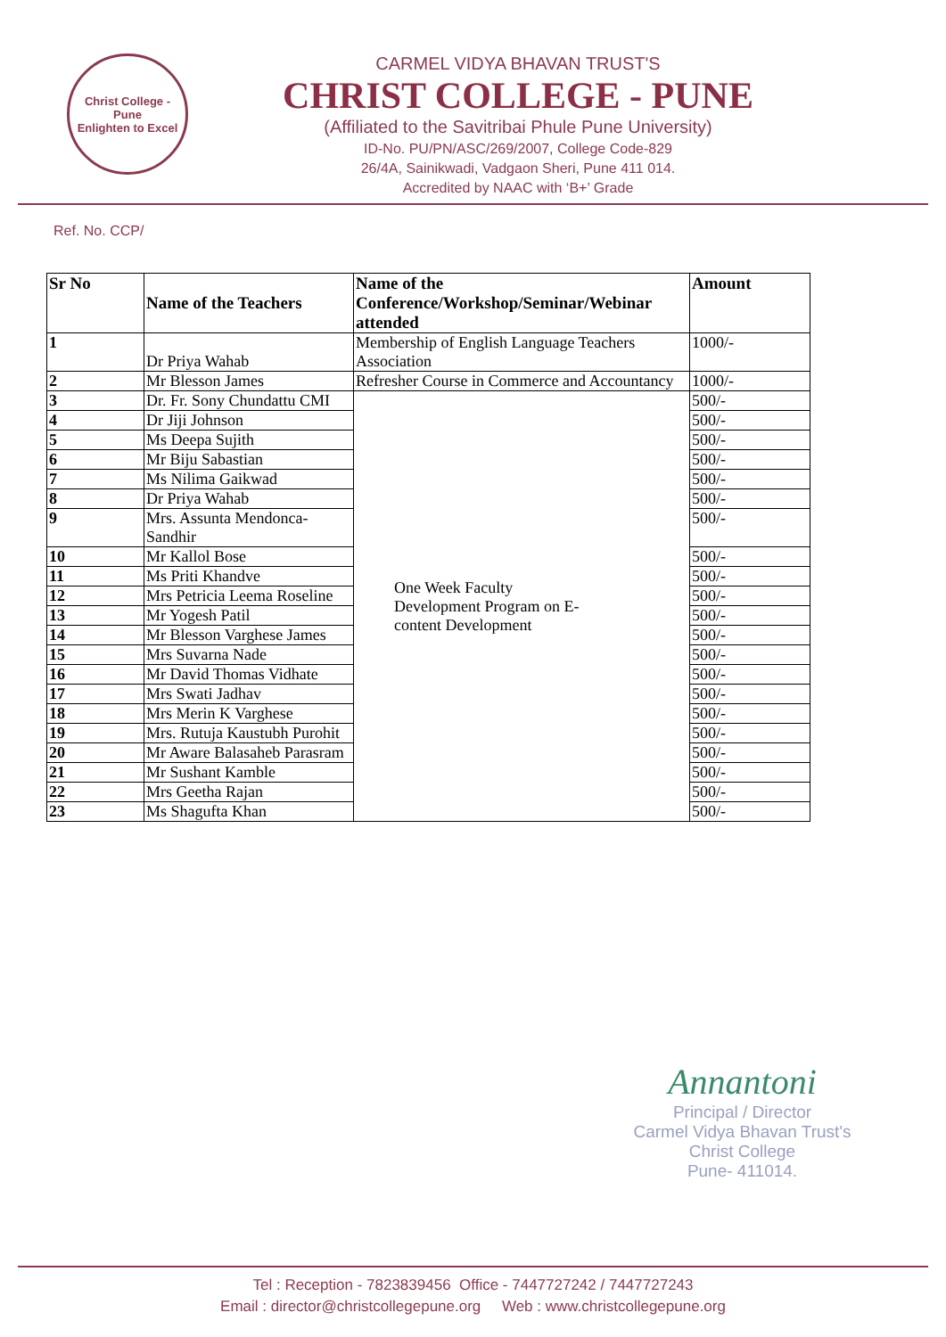Christ College - Pune
Enlighten to Excel
CARMEL VIDYA BHAVAN TRUST'S
CHRIST COLLEGE - PUNE
(Affiliated to the Savitribai Phule Pune University)
ID-No. PU/PN/ASC/269/2007, College Code-829
26/4A, Sainikwadi, Vadgaon Sheri, Pune 411 014.
Accredited by NAAC with ‘B+’ Grade
Ref. No. CCP/
| Sr No | Name of the Teachers | Name of the Conference/Workshop/Seminar/Webinar attended | Amount |
| --- | --- | --- | --- |
| 1 | Dr Priya Wahab | Membership of English Language Teachers Association | 1000/- |
| 2 | Mr Blesson James | Refresher Course in Commerce and Accountancy | 1000/- |
| 3 | Dr. Fr. Sony Chundattu CMI | One Week Faculty Development Program on E- content Development | 500/- |
| 4 | Dr Jiji Johnson | | 500/- |
| 5 | Ms Deepa Sujith | | 500/- |
| 6 | Mr Biju Sabastian | | 500/- |
| 7 | Ms Nilima Gaikwad | | 500/- |
| 8 | Dr Priya Wahab | | 500/- |
| 9 | Mrs. Assunta Mendonca-Sandhir | | 500/- |
| 10 | Mr Kallol Bose | | 500/- |
| 11 | Ms Priti Khandve | | 500/- |
| 12 | Mrs Petricia Leema Roseline | | 500/- |
| 13 | Mr Yogesh Patil | | 500/- |
| 14 | Mr Blesson Varghese James | | 500/- |
| 15 | Mrs Suvarna Nade | | 500/- |
| 16 | Mr David Thomas Vidhate | | 500/- |
| 17 | Mrs Swati Jadhav | | 500/- |
| 18 | Mrs Merin K Varghese | | 500/- |
| 19 | Mrs. Rutuja Kaustubh Purohit | | 500/- |
| 20 | Mr Aware Balasaheb Parasram | | 500/- |
| 21 | Mr Sushant Kamble | | 500/- |
| 22 | Mrs Geetha Rajan | | 500/- |
| 23 | Ms Shagufta Khan | | 500/- |
Annantoni
Principal / Director
Carmel Vidya Bhavan Trust's
Christ College
Pune- 411014.
Tel : Reception - 7823839456 Office - 7447727242 / 7447727243
Email : director@christcollegepune.org Web : www.christcollegepune.org